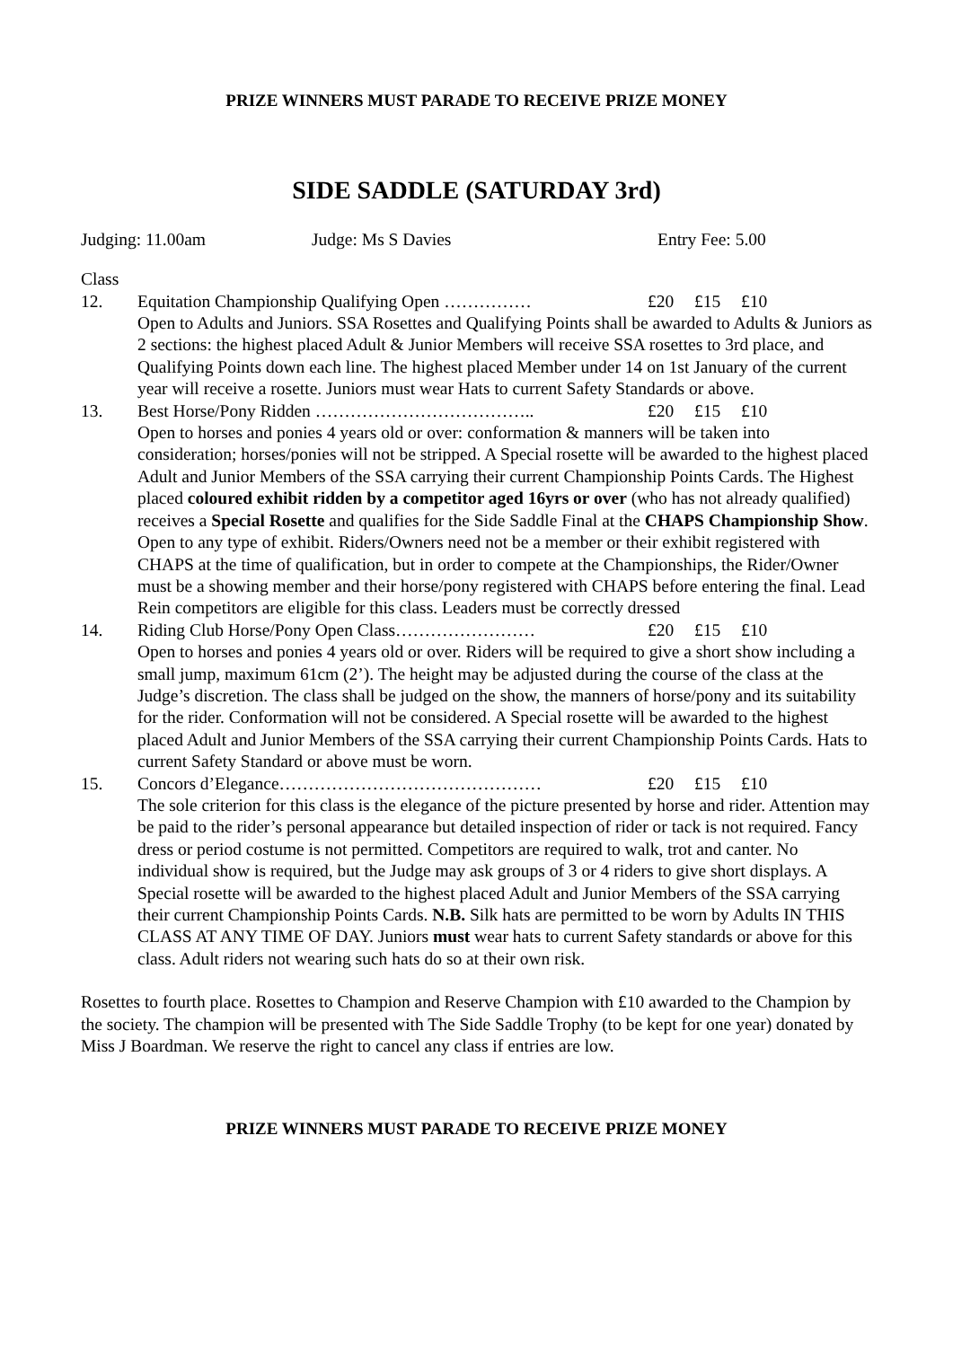PRIZE WINNERS MUST PARADE TO RECEIVE PRIZE MONEY
SIDE SADDLE (SATURDAY 3rd)
Judging: 11.00am Judge: Ms S Davies Entry Fee: 5.00
Class
12. Equitation Championship Qualifying Open …………… £20 £15 £10
Open to Adults and Juniors. SSA Rosettes and Qualifying Points shall be awarded to Adults & Juniors as 2 sections: the highest placed Adult & Junior Members will receive SSA rosettes to 3rd place, and Qualifying Points down each line. The highest placed Member under 14 on 1st January of the current year will receive a rosette. Juniors must wear Hats to current Safety Standards or above.
13. Best Horse/Pony Ridden ……………………………….. £20 £15 £10
Open to horses and ponies 4 years old or over: conformation & manners will be taken into consideration; horses/ponies will not be stripped. A Special rosette will be awarded to the highest placed Adult and Junior Members of the SSA carrying their current Championship Points Cards. The Highest placed coloured exhibit ridden by a competitor aged 16yrs or over (who has not already qualified) receives a Special Rosette and qualifies for the Side Saddle Final at the CHAPS Championship Show. Open to any type of exhibit. Riders/Owners need not be a member or their exhibit registered with CHAPS at the time of qualification, but in order to compete at the Championships, the Rider/Owner must be a showing member and their horse/pony registered with CHAPS before entering the final. Lead Rein competitors are eligible for this class. Leaders must be correctly dressed
14. Riding Club Horse/Pony Open Class…………………… £20 £15 £10
Open to horses and ponies 4 years old or over. Riders will be required to give a short show including a small jump, maximum 61cm (2’). The height may be adjusted during the course of the class at the Judge’s discretion. The class shall be judged on the show, the manners of horse/pony and its suitability for the rider. Conformation will not be considered. A Special rosette will be awarded to the highest placed Adult and Junior Members of the SSA carrying their current Championship Points Cards. Hats to current Safety Standard or above must be worn.
15. Concors d’Elegance……………………………………… £20 £15 £10
The sole criterion for this class is the elegance of the picture presented by horse and rider. Attention may be paid to the rider’s personal appearance but detailed inspection of rider or tack is not required. Fancy dress or period costume is not permitted. Competitors are required to walk, trot and canter. No individual show is required, but the Judge may ask groups of 3 or 4 riders to give short displays. A Special rosette will be awarded to the highest placed Adult and Junior Members of the SSA carrying their current Championship Points Cards. N.B. Silk hats are permitted to be worn by Adults IN THIS CLASS AT ANY TIME OF DAY. Juniors must wear hats to current Safety standards or above for this class. Adult riders not wearing such hats do so at their own risk.
Rosettes to fourth place. Rosettes to Champion and Reserve Champion with £10 awarded to the Champion by the society. The champion will be presented with The Side Saddle Trophy (to be kept for one year) donated by Miss J Boardman. We reserve the right to cancel any class if entries are low.
PRIZE WINNERS MUST PARADE TO RECEIVE PRIZE MONEY